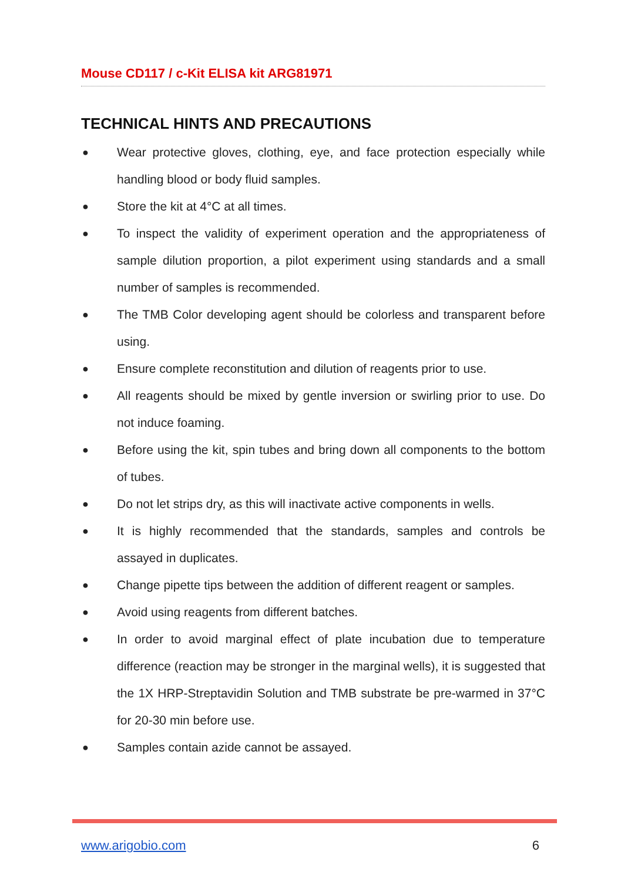Mouse CD117 / c-Kit ELISA kit ARG81971
TECHNICAL HINTS AND PRECAUTIONS
● Wear protective gloves, clothing, eye, and face protection especially while handling blood or body fluid samples.
● Store the kit at 4°C at all times.
● To inspect the validity of experiment operation and the appropriateness of sample dilution proportion, a pilot experiment using standards and a small number of samples is recommended.
● The TMB Color developing agent should be colorless and transparent before using.
● Ensure complete reconstitution and dilution of reagents prior to use.
● All reagents should be mixed by gentle inversion or swirling prior to use. Do not induce foaming.
● Before using the kit, spin tubes and bring down all components to the bottom of tubes.
● Do not let strips dry, as this will inactivate active components in wells.
● It is highly recommended that the standards, samples and controls be assayed in duplicates.
● Change pipette tips between the addition of different reagent or samples.
● Avoid using reagents from different batches.
● In order to avoid marginal effect of plate incubation due to temperature difference (reaction may be stronger in the marginal wells), it is suggested that the 1X HRP-Streptavidin Solution and TMB substrate be pre-warmed in 37°C for 20-30 min before use.
● Samples contain azide cannot be assayed.
www.arigobio.com 6